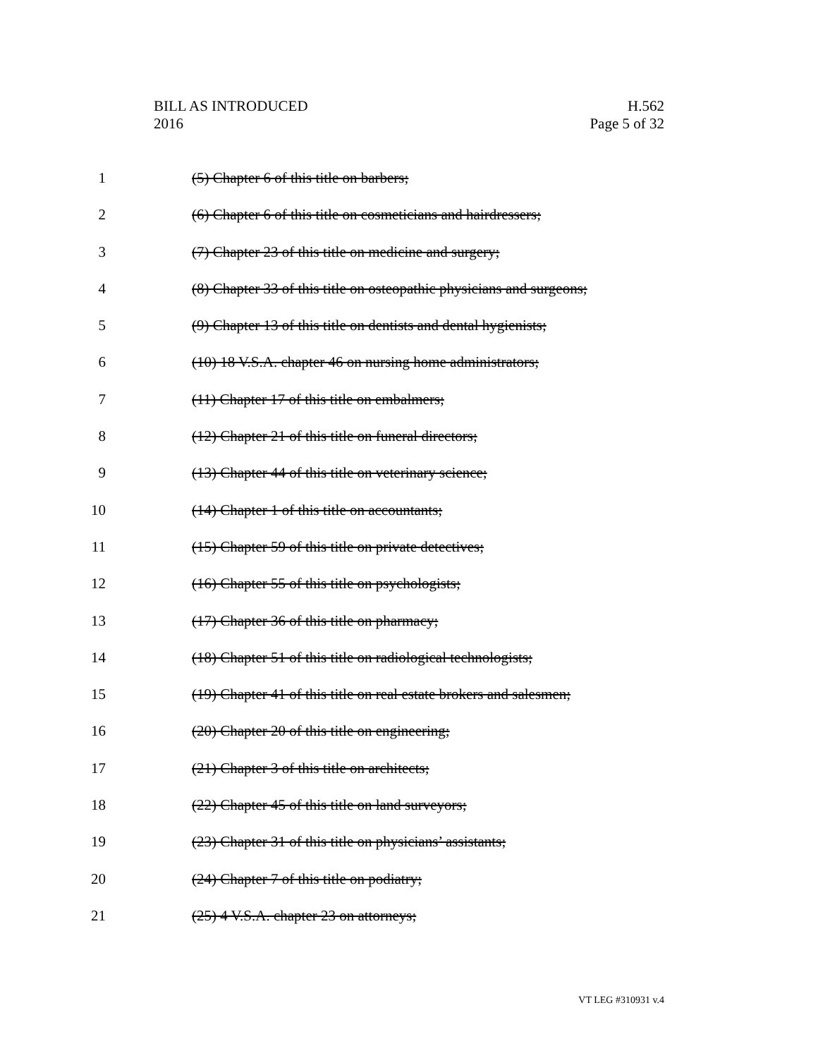BILL AS INTRODUCED
2016
H.562
Page 5 of 32
1 (5) Chapter 6 of this title on barbers;
2 (6) Chapter 6 of this title on cosmeticians and hairdressers;
3 (7) Chapter 23 of this title on medicine and surgery;
4 (8) Chapter 33 of this title on osteopathic physicians and surgeons;
5 (9) Chapter 13 of this title on dentists and dental hygienists;
6 (10) 18 V.S.A. chapter 46 on nursing home administrators;
7 (11) Chapter 17 of this title on embalmers;
8 (12) Chapter 21 of this title on funeral directors;
9 (13) Chapter 44 of this title on veterinary science;
10 (14) Chapter 1 of this title on accountants;
11 (15) Chapter 59 of this title on private detectives;
12 (16) Chapter 55 of this title on psychologists;
13 (17) Chapter 36 of this title on pharmacy;
14 (18) Chapter 51 of this title on radiological technologists;
15 (19) Chapter 41 of this title on real estate brokers and salesmen;
16 (20) Chapter 20 of this title on engineering;
17 (21) Chapter 3 of this title on architects;
18 (22) Chapter 45 of this title on land surveyors;
19 (23) Chapter 31 of this title on physicians’ assistants;
20 (24) Chapter 7 of this title on podiatry;
21 (25) 4 V.S.A. chapter 23 on attorneys;
VT LEG #310931 v.4